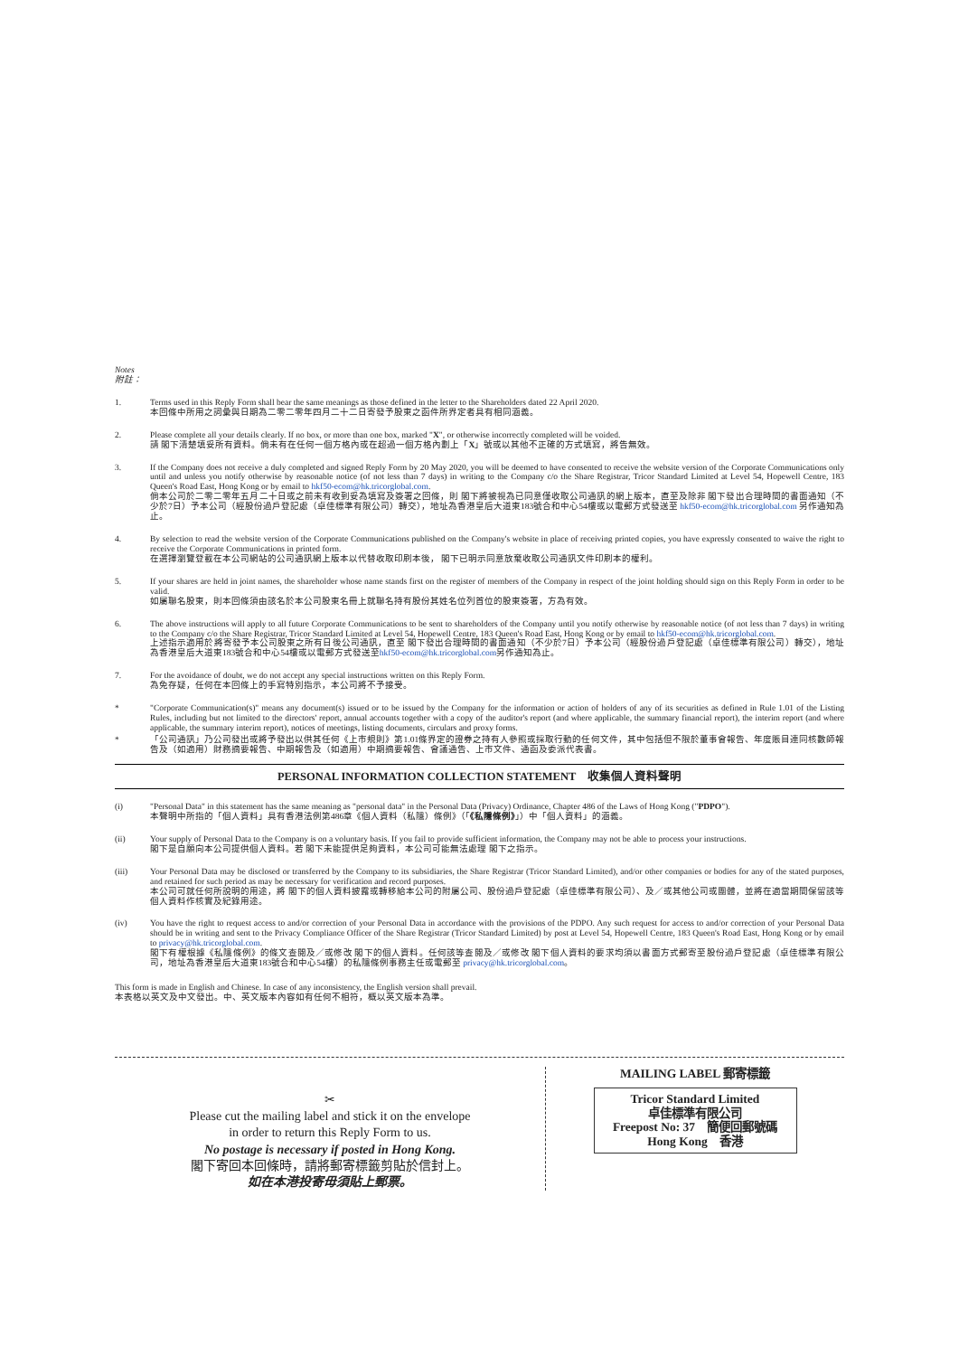Notes
附註：
1. Terms used in this Reply Form shall bear the same meanings as those defined in the letter to the Shareholders dated 22 April 2020.
本回條中所用之詞彙與日期為二零二零年四月二十二日寄發予股東之函件所界定者具有相同涵義。
2. Please complete all your details clearly. If no box, or more than one box, marked "X", or otherwise incorrectly completed will be voided.
請 閣下清楚填妥所有資料。倘未有在任何一個方格內或在超過一個方格內劃上「X」號或以其他不正確的方式填寫，將告無效。
3. If the Company does not receive a duly completed and signed Reply Form by 20 May 2020, you will be deemed to have consented to receive the website version of the Corporate Communications only until and unless you notify otherwise by reasonable notice (of not less than 7 days) in writing to the Company c/o the Share Registrar, Tricor Standard Limited at Level 54, Hopewell Centre, 183 Queen's Road East, Hong Kong or by email to hkf50-ecom@hk.tricorglobal.com.
倘本公司於二零二零年五月二十日或之前未有收到妥為填寫及簽署之回條，則 閣下將被視為已同意僅收取公司通訊的網上版本，直至及除非 閣下發出合理時間的書面通知（不少於7日）予本公司（經股份過戶登記處（卓佳標準有限公司）轉交），地址為香港皇后大道東183號合和中心54樓或以電郵方式發送至 hkf50-ecom@hk.tricorglobal.com 另作通知為止。
4. By selection to read the website version of the Corporate Communications published on the Company's website in place of receiving printed copies, you have expressly consented to waive the right to receive the Corporate Communications in printed form.
在選擇瀏覽登載在本公司網站的公司通訊網上版本以代替收取印刷本後， 閣下已明示同意放棄收取公司通訊文件印刷本的權利。
5. If your shares are held in joint names, the shareholder whose name stands first on the register of members of the Company in respect of the joint holding should sign on this Reply Form in order to be valid.
如屬聯名股東，則本回條須由該名於本公司股東名冊上就聯名持有股份其姓名位列首位的股東簽署，方為有效。
6. The above instructions will apply to all future Corporate Communications to be sent to shareholders of the Company until you notify otherwise by reasonable notice (of not less than 7 days) in writing to the Company c/o the Share Registrar, Tricor Standard Limited at Level 54, Hopewell Centre, 183 Queen's Road East, Hong Kong or by email to hkf50-ecom@hk.tricorglobal.com.
上述指示適用於將寄發予本公司股東之所有日後公司通訊，直至 閣下發出合理時間的書面通知（不少於7日）予本公司（經股份過戶登記處（卓佳標準有限公司）轉交），地址為香港皇后大道東183號合和中心54樓或以電郵方式發送至hkf50-ecom@hk.tricorglobal.com另作通知為止。
7. For the avoidance of doubt, we do not accept any special instructions written on this Reply Form.
為免存疑，任何在本回條上的手寫特別指示，本公司將不予接受。
* "Corporate Communication(s)" means any document(s) issued or to be issued by the Company for the information or action of holders of any of its securities as defined in Rule 1.01 of the Listing Rules, including but not limited to the directors' report, annual accounts together with a copy of the auditor's report (and where applicable, the summary financial report), the interim report (and where applicable, the summary interim report), notices of meetings, listing documents, circulars and proxy forms.
* 「公司通訊」乃公司發出或將予發出以供其任何《上市規則》第1.01條界定的證券之持有人參照或採取行動的任何文件，其中包括但不限於董事會報告、年度賬目連同核數師報告及（如適用）財務摘要報告、中期報告及（如適用）中期摘要報告、會議通告、上市文件、通函及委派代表書。
PERSONAL INFORMATION COLLECTION STATEMENT　收集個人資料聲明
(i) "Personal Data" in this statement has the same meaning as "personal data" in the Personal Data (Privacy) Ordinance, Chapter 486 of the Laws of Hong Kong ("PDPO").
本聲明中所指的「個人資料」具有香港法例第486章《個人資料（私隱）條例》（「《私隱條例》」）中「個人資料」的涵義。
(ii) Your supply of Personal Data to the Company is on a voluntary basis. If you fail to provide sufficient information, the Company may not be able to process your instructions.
閣下是自願向本公司提供個人資料。若 閣下未能提供足夠資料，本公司可能無法處理 閣下之指示。
(iii) Your Personal Data may be disclosed or transferred by the Company to its subsidiaries, the Share Registrar (Tricor Standard Limited), and/or other companies or bodies for any of the stated purposes, and retained for such period as may be necessary for verification and record purposes.
本公司可就任何所說明的用途，將 閣下的個人資料披露或轉移給本公司的附屬公司、股份過戶登記處（卓佳標準有限公司）、及／或其他公司或團體，並將在適當期間保留該等個人資料作核實及紀錄用途。
(iv) You have the right to request access to and/or correction of your Personal Data in accordance with the provisions of the PDPO. Any such request for access to and/or correction of your Personal Data should be in writing and sent to the Privacy Compliance Officer of the Share Registrar (Tricor Standard Limited) by post at Level 54, Hopewell Centre, 183 Queen's Road East, Hong Kong or by email to privacy@hk.tricorglobal.com.
閣下有權根據《私隱條例》的條文查閱及／或修改 閣下的個人資料。任何該等查閱及／或修改 閣下個人資料的要求均須以書面方式郵寄至股份過戶登記處（卓佳標準有限公司，地址為香港皇后大道東183號合和中心54樓）的私隱條例事務主任或電郵至 privacy@hk.tricorglobal.com。
This form is made in English and Chinese. In case of any inconsistency, the English version shall prevail.
本表格以英文及中文發出。中、英文版本內容如有任何不相符，概以英文版本為準。
✂
Please cut the mailing label and stick it on the envelope
in order to return this Reply Form to us.
No postage is necessary if posted in Hong Kong.
閣下寄回本回條時，請將郵寄標籤剪貼於信封上。
如在本港投寄毋須貼上郵票。
MAILING LABEL 郵寄標籤
Tricor Standard Limited
卓佳標準有限公司
Freepost No: 37　簡便回郵號碼
Hong Kong　香港